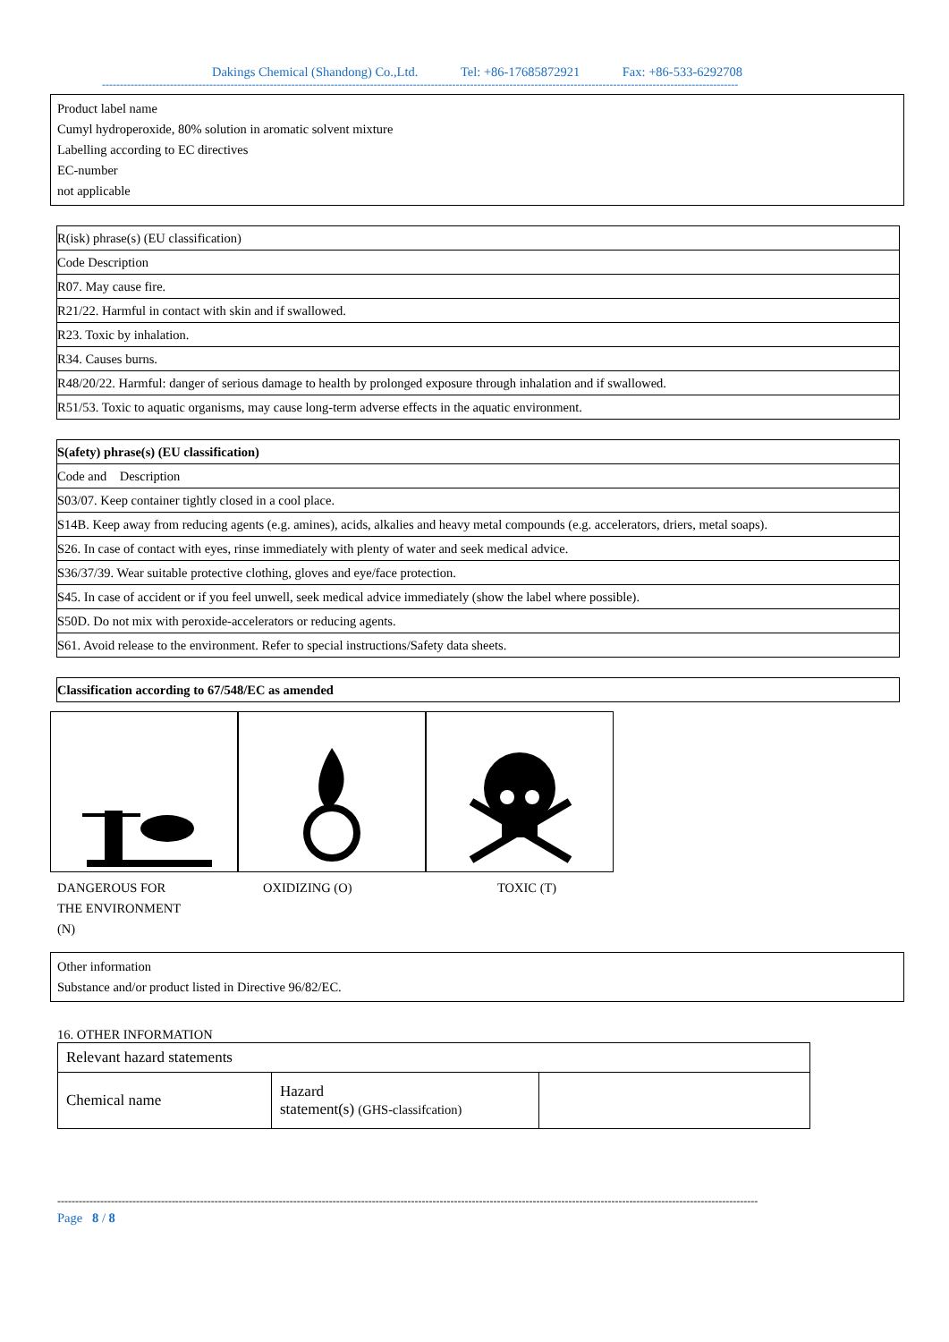Dakings Chemical (Shandong) Co.,Ltd. Tel: +86-17685872921 Fax: +86-533-6292708
----------------------------------------------------------------------------------------------------------------------------------------------------------------------------------
Product label name
Cumyl hydroperoxide, 80% solution in aromatic solvent mixture
Labelling according to EC directives
EC-number
not applicable
| R(isk) phrase(s) (EU classification) |
| Code Description |
| R07. May cause fire. |
| R21/22. Harmful in contact with skin and if swallowed. |
| R23. Toxic by inhalation. |
| R34. Causes burns. |
| R48/20/22. Harmful: danger of serious damage to health by prolonged exposure through inhalation and if swallowed. |
| R51/53. Toxic to aquatic organisms, may cause long-term adverse effects in the aquatic environment. |
| S(afety) phrase(s) (EU classification) |
| Code and Description |
| S03/07. Keep container tightly closed in a cool place. |
| S14B. Keep away from reducing agents (e.g. amines), acids, alkalies and heavy metal compounds (e.g. accelerators, driers, metal soaps). |
| S26. In case of contact with eyes, rinse immediately with plenty of water and seek medical advice. |
| S36/37/39. Wear suitable protective clothing, gloves and eye/face protection. |
| S45. In case of accident or if you feel unwell, seek medical advice immediately (show the label where possible). |
| S50D. Do not mix with peroxide-accelerators or reducing agents. |
| S61. Avoid release to the environment. Refer to special instructions/Safety data sheets. |
| Classification according to 67/548/EC as amended |
DANGEROUS FOR
THE ENVIRONMENT
(N)
OXIDIZING (O) TOXIC (T)
Other information
Substance and/or product listed in Directive 96/82/EC.
16. OTHER INFORMATION
| Relevant hazard statements | | |
| Chemical name | Hazard statement(s) (GHS-classifcation) | |
----------------------------------------------------------------------------------------------------------------------------------------------------------------------------------------------------
Page 8 / 8